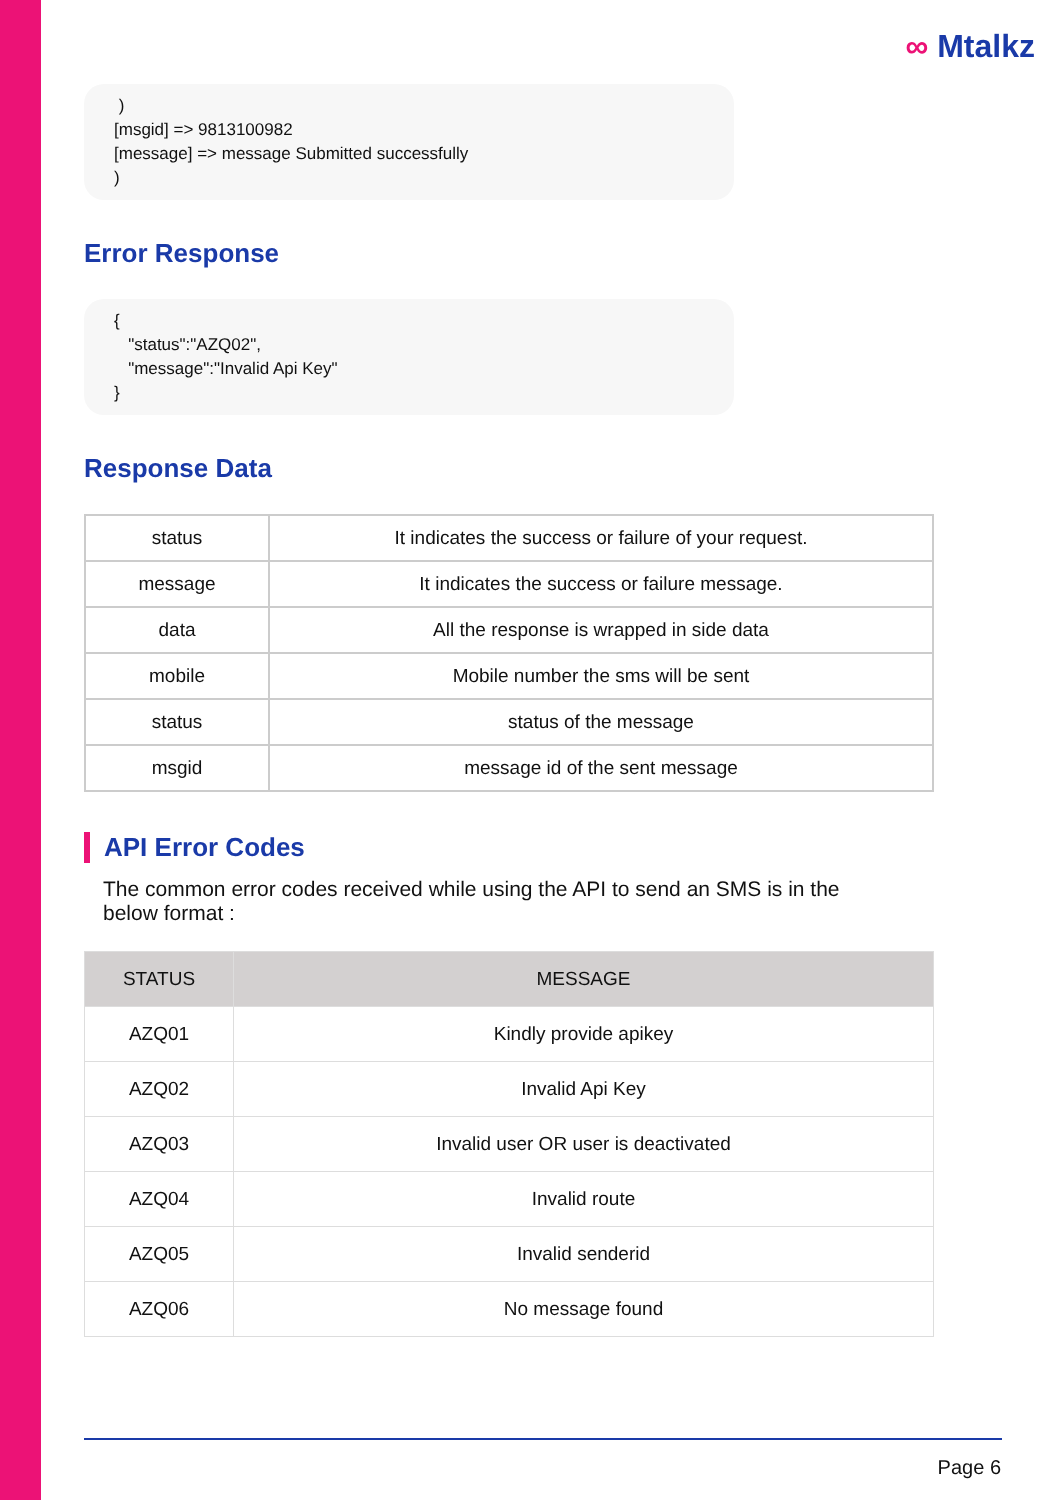∞ Mtalkz
) [msgid] => 9813100982 [message] => message Submitted successfully )
Error Response
{ "status":"AZQ02", "message":"Invalid Api Key" }
Response Data
| status | It indicates the success or failure of your request. |
| message | It indicates the success or failure message. |
| data | All the response is wrapped in side data |
| mobile | Mobile number the sms will be sent |
| status | status of the message |
| msgid | message id of the sent message |
API Error Codes
The common error codes received while using the API to send an SMS is in the below format :
| STATUS | MESSAGE |
| --- | --- |
| AZQ01 | Kindly provide apikey |
| AZQ02 | Invalid Api Key |
| AZQ03 | Invalid user OR user is deactivated |
| AZQ04 | Invalid route |
| AZQ05 | Invalid senderid |
| AZQ06 | No message found |
Page 6